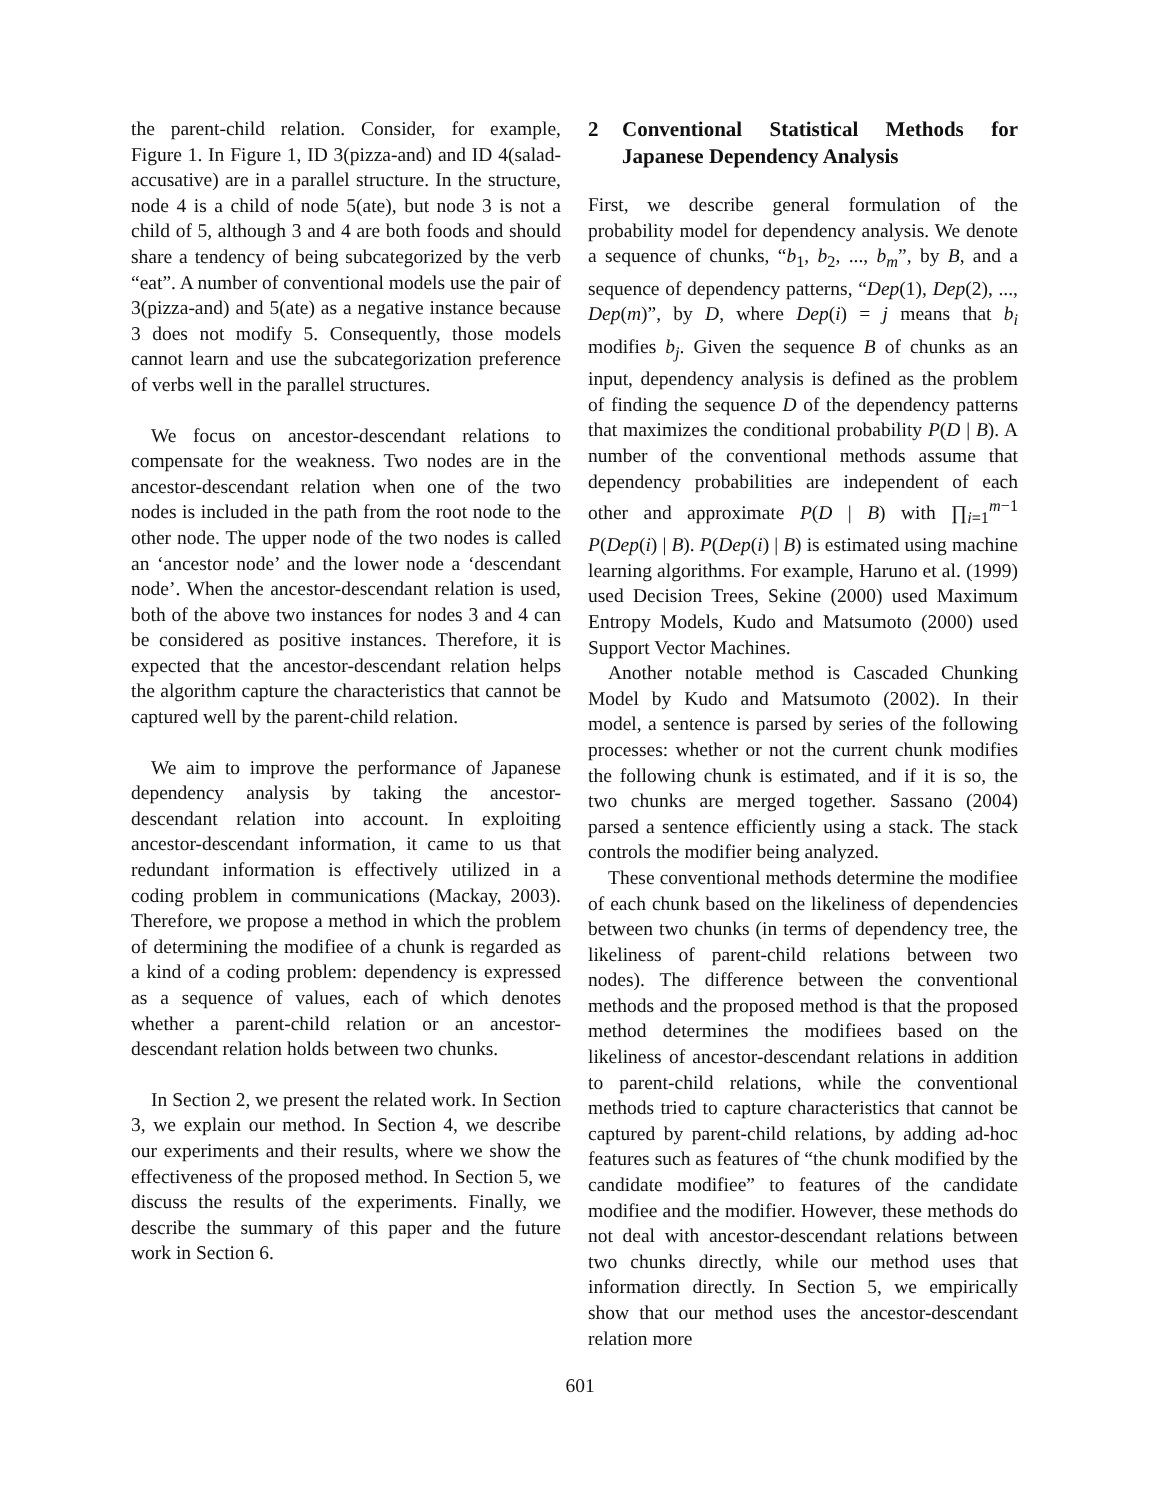the parent-child relation. Consider, for example, Figure 1. In Figure 1, ID 3(pizza-and) and ID 4(salad-accusative) are in a parallel structure. In the structure, node 4 is a child of node 5(ate), but node 3 is not a child of 5, although 3 and 4 are both foods and should share a tendency of being subcategorized by the verb “eat”. A number of conventional models use the pair of 3(pizza-and) and 5(ate) as a negative instance because 3 does not modify 5. Consequently, those models cannot learn and use the subcategorization preference of verbs well in the parallel structures.
We focus on ancestor-descendant relations to compensate for the weakness. Two nodes are in the ancestor-descendant relation when one of the two nodes is included in the path from the root node to the other node. The upper node of the two nodes is called an ‘ancestor node’ and the lower node a ‘descendant node’. When the ancestor-descendant relation is used, both of the above two instances for nodes 3 and 4 can be considered as positive instances. Therefore, it is expected that the ancestor-descendant relation helps the algorithm capture the characteristics that cannot be captured well by the parent-child relation.
We aim to improve the performance of Japanese dependency analysis by taking the ancestor-descendant relation into account. In exploiting ancestor-descendant information, it came to us that redundant information is effectively utilized in a coding problem in communications (Mackay, 2003). Therefore, we propose a method in which the problem of determining the modifiee of a chunk is regarded as a kind of a coding problem: dependency is expressed as a sequence of values, each of which denotes whether a parent-child relation or an ancestor-descendant relation holds between two chunks.
In Section 2, we present the related work. In Section 3, we explain our method. In Section 4, we describe our experiments and their results, where we show the effectiveness of the proposed method. In Section 5, we discuss the results of the experiments. Finally, we describe the summary of this paper and the future work in Section 6.
2 Conventional Statistical Methods for Japanese Dependency Analysis
First, we describe general formulation of the probability model for dependency analysis. We denote a sequence of chunks, “b<sub>1</sub>, b<sub>2</sub>, ..., b<sub>m</sub>”, by B, and a sequence of dependency patterns, “Dep(1), Dep(2), ..., Dep(m)”, by D, where Dep(i) = j means that b<sub>i</sub> modifies b<sub>j</sub>. Given the sequence B of chunks as an input, dependency analysis is defined as the problem of finding the sequence D of the dependency patterns that maximizes the conditional probability P(D | B). A number of the conventional methods assume that dependency probabilities are independent of each other and approximate P(D | B) with ∏<sub>i=1</sub><sup>m−1</sup> P(Dep(i) | B). P(Dep(i) | B) is estimated using machine learning algorithms. For example, Haruno et al. (1999) used Decision Trees, Sekine (2000) used Maximum Entropy Models, Kudo and Matsumoto (2000) used Support Vector Machines.
Another notable method is Cascaded Chunking Model by Kudo and Matsumoto (2002). In their model, a sentence is parsed by series of the following processes: whether or not the current chunk modifies the following chunk is estimated, and if it is so, the two chunks are merged together. Sassano (2004) parsed a sentence efficiently using a stack. The stack controls the modifier being analyzed.
These conventional methods determine the modifiee of each chunk based on the likeliness of dependencies between two chunks (in terms of dependency tree, the likeliness of parent-child relations between two nodes). The difference between the conventional methods and the proposed method is that the proposed method determines the modifiees based on the likeliness of ancestor-descendant relations in addition to parent-child relations, while the conventional methods tried to capture characteristics that cannot be captured by parent-child relations, by adding ad-hoc features such as features of “the chunk modified by the candidate modifiee” to features of the candidate modifiee and the modifier. However, these methods do not deal with ancestor-descendant relations between two chunks directly, while our method uses that information directly. In Section 5, we empirically show that our method uses the ancestor-descendant relation more
601